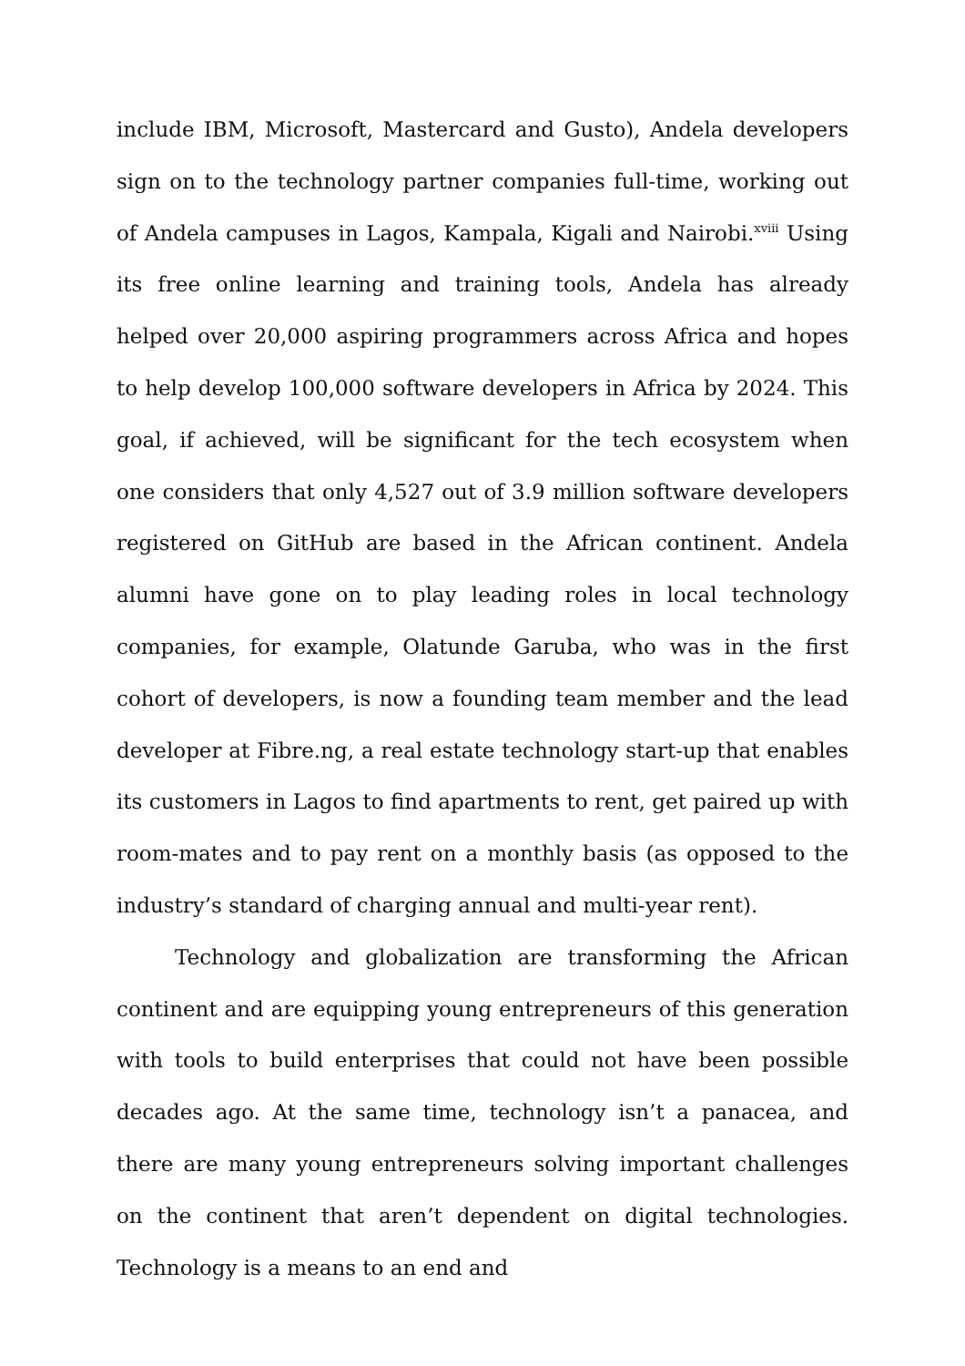include IBM, Microsoft, Mastercard and Gusto), Andela developers sign on to the technology partner companies full-time, working out of Andela campuses in Lagos, Kampala, Kigali and Nairobi.<sup>xviii</sup> Using its free online learning and training tools, Andela has already helped over 20,000 aspiring programmers across Africa and hopes to help develop 100,000 software developers in Africa by 2024. This goal, if achieved, will be significant for the tech ecosystem when one considers that only 4,527 out of 3.9 million software developers registered on GitHub are based in the African continent. Andela alumni have gone on to play leading roles in local technology companies, for example, Olatunde Garuba, who was in the first cohort of developers, is now a founding team member and the lead developer at Fibre.ng, a real estate technology start-up that enables its customers in Lagos to find apartments to rent, get paired up with room-mates and to pay rent on a monthly basis (as opposed to the industry’s standard of charging annual and multi-year rent).
Technology and globalization are transforming the African continent and are equipping young entrepreneurs of this generation with tools to build enterprises that could not have been possible decades ago. At the same time, technology isn’t a panacea, and there are many young entrepreneurs solving important challenges on the continent that aren’t dependent on digital technologies. Technology is a means to an end and